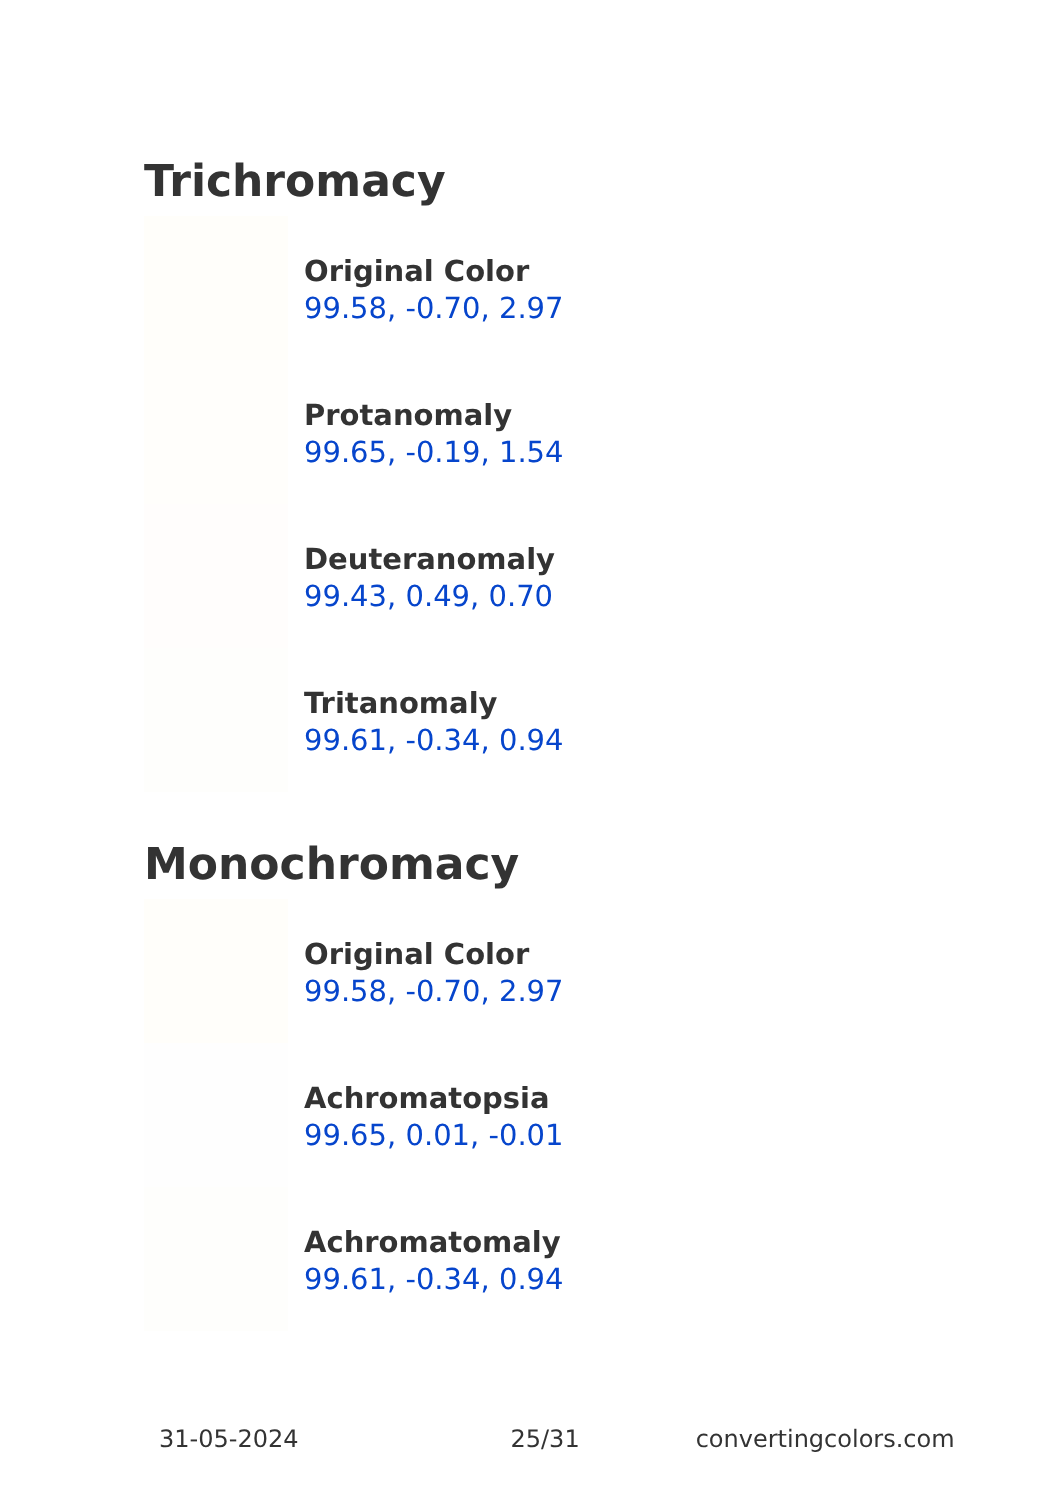Trichromacy
Original Color
99.58, -0.70, 2.97
Protanomaly
99.65, -0.19, 1.54
Deuteranomaly
99.43, 0.49, 0.70
Tritanomaly
99.61, -0.34, 0.94
Monochromacy
Original Color
99.58, -0.70, 2.97
Achromatopsia
99.65, 0.01, -0.01
Achromatomaly
99.61, -0.34, 0.94
31-05-2024 25/31 convertingcolors.com